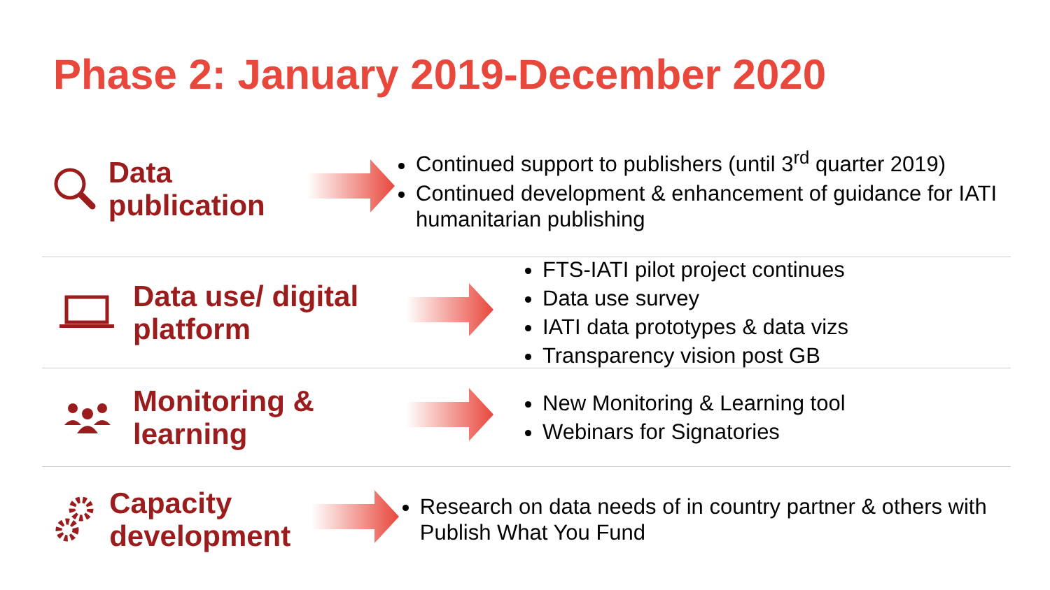Phase 2: January 2019-December 2020
Data
publication
Continued support to publishers (until 3<sup>rd</sup> quarter 2019)
Continued development & enhancement of guidance for IATI humanitarian publishing
Data use/ digital platform
FTS-IATI pilot project continues
Data use survey
IATI data prototypes & data vizs
Transparency vision post GB
Monitoring & learning
New Monitoring & Learning tool
Webinars for Signatories
Capacity development
Research on data needs of in country partner & others with Publish What You Fund